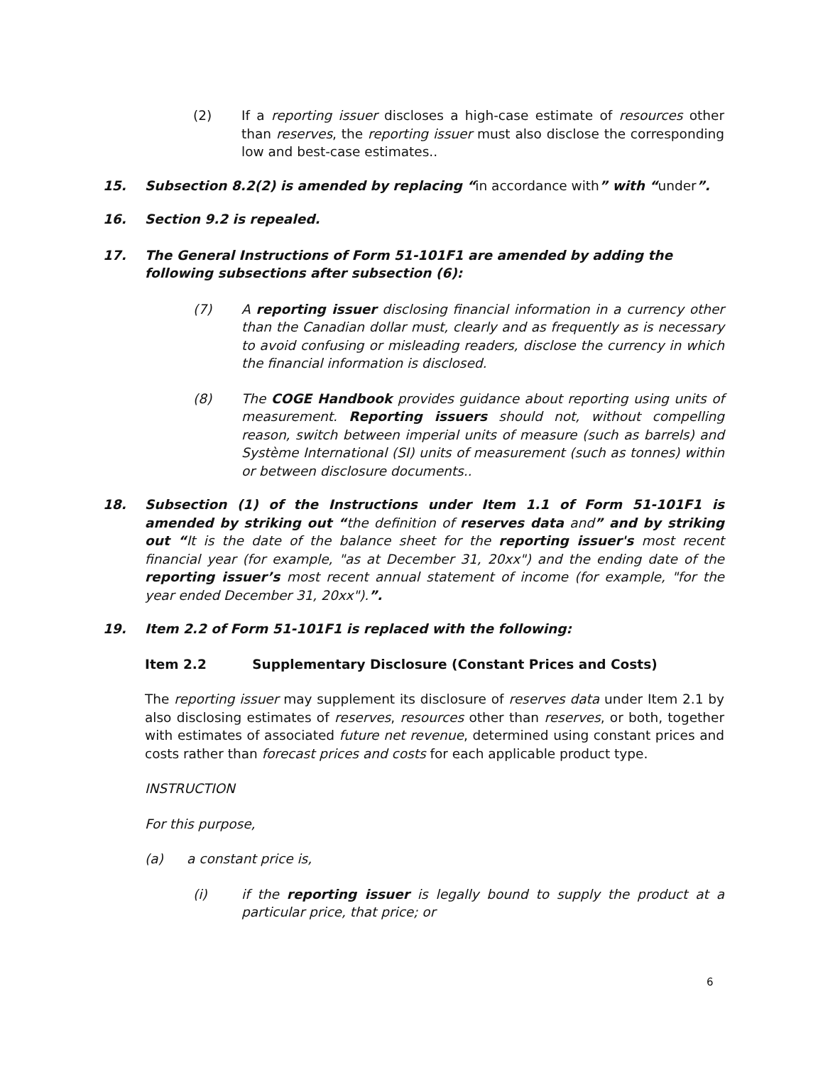(2) If a reporting issuer discloses a high-case estimate of resources other than reserves, the reporting issuer must also disclose the corresponding low and best-case estimates..
15. Subsection 8.2(2) is amended by replacing “in accordance with” with “under”.
16. Section 9.2 is repealed.
17. The General Instructions of Form 51-101F1 are amended by adding the following subsections after subsection (6):
(7) A reporting issuer disclosing financial information in a currency other than the Canadian dollar must, clearly and as frequently as is necessary to avoid confusing or misleading readers, disclose the currency in which the financial information is disclosed.
(8) The COGE Handbook provides guidance about reporting using units of measurement. Reporting issuers should not, without compelling reason, switch between imperial units of measure (such as barrels) and Système International (SI) units of measurement (such as tonnes) within or between disclosure documents..
18. Subsection (1) of the Instructions under Item 1.1 of Form 51-101F1 is amended by striking out “the definition of reserves data and” and by striking out “It is the date of the balance sheet for the reporting issuer's most recent financial year (for example, "as at December 31, 20xx") and the ending date of the reporting issuer’s most recent annual statement of income (for example, "for the year ended December 31, 20xx").”.
19. Item 2.2 of Form 51-101F1 is replaced with the following:
Item 2.2 Supplementary Disclosure (Constant Prices and Costs)
The reporting issuer may supplement its disclosure of reserves data under Item 2.1 by also disclosing estimates of reserves, resources other than reserves, or both, together with estimates of associated future net revenue, determined using constant prices and costs rather than forecast prices and costs for each applicable product type.
INSTRUCTION
For this purpose,
(a) a constant price is,
(i) if the reporting issuer is legally bound to supply the product at a particular price, that price; or
6